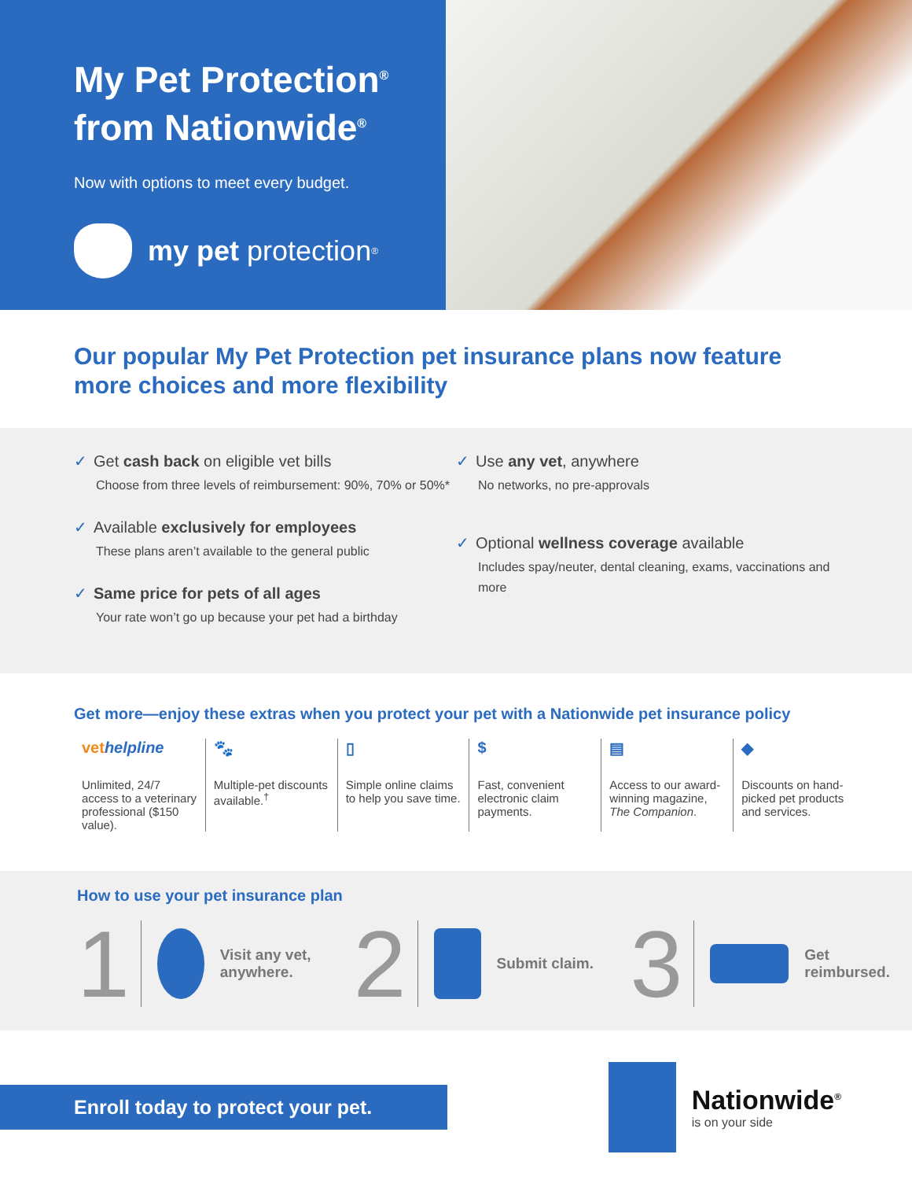My Pet Protection<sup>®</sup>
from Nationwide<sup>®</sup>
Now with options to meet every budget.
my pet protection<sup>®</sup>
Our popular My Pet Protection pet insurance plans now feature more choices and more flexibility
✓ Get cash back on eligible vet bills
Choose from three levels of reimbursement: 90%, 70% or 50%*
✓ Available exclusively for employees
These plans aren’t available to the general public
✓ Same price for pets of all ages
Your rate won’t go up because your pet had a birthday
✓ Use any vet, anywhere
No networks, no pre-approvals
✓ Optional wellness coverage available
Includes spay/neuter, dental cleaning, exams, vaccinations and more
Get more—enjoy these extras when you protect your pet with a Nationwide pet insurance policy
vet helpline
Unlimited, 24/7 access to a veterinary professional ($150 value).
🐾
Multiple-pet discounts available.<sup>†</sup>
▯
Simple online claims to help you save time.
$
Fast, convenient electronic claim payments.
▤
Access to our award-winning magazine, The Companion.
◆
Discounts on hand-picked pet products and services.
How to use your pet insurance plan
1
Visit any vet, anywhere.
2
Submit claim.
3
Get reimbursed.
Enroll today to protect your pet.
Nationwide<sup>®</sup>
is on your side